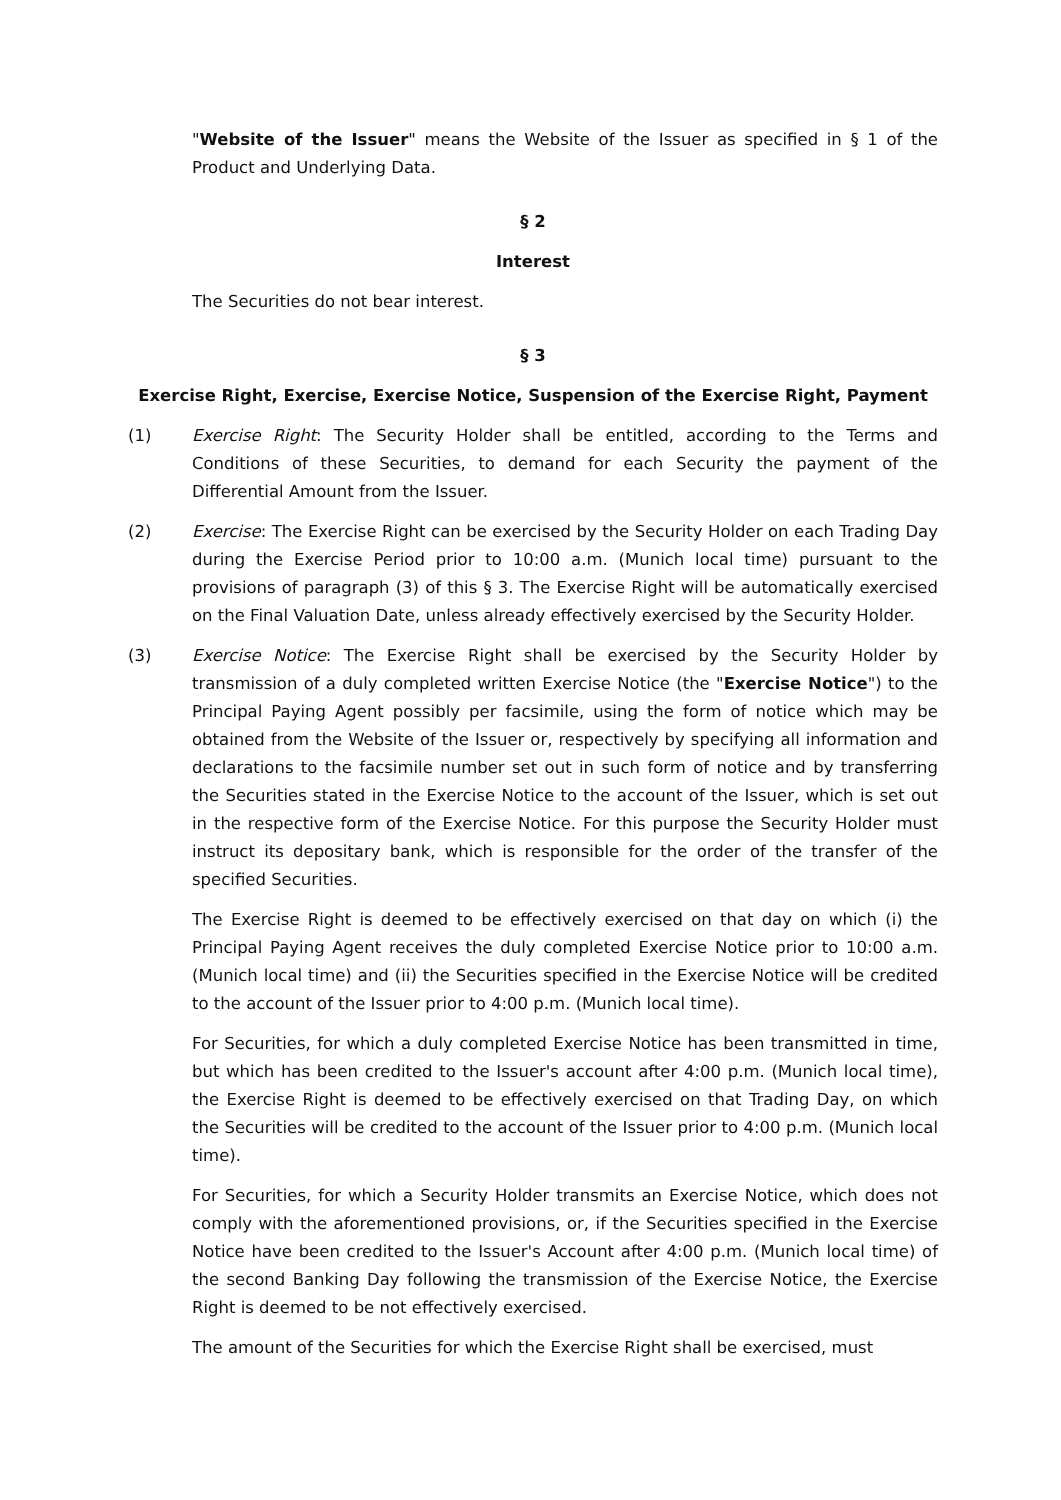"Website of the Issuer" means the Website of the Issuer as specified in § 1 of the Product and Underlying Data.
§ 2
Interest
The Securities do not bear interest.
§ 3
Exercise Right, Exercise, Exercise Notice, Suspension of the Exercise Right, Payment
(1) Exercise Right: The Security Holder shall be entitled, according to the Terms and Conditions of these Securities, to demand for each Security the payment of the Differential Amount from the Issuer.
(2) Exercise: The Exercise Right can be exercised by the Security Holder on each Trading Day during the Exercise Period prior to 10:00 a.m. (Munich local time) pursuant to the provisions of paragraph (3) of this § 3. The Exercise Right will be automatically exercised on the Final Valuation Date, unless already effectively exercised by the Security Holder.
(3) Exercise Notice: The Exercise Right shall be exercised by the Security Holder by transmission of a duly completed written Exercise Notice (the "Exercise Notice") to the Principal Paying Agent possibly per facsimile, using the form of notice which may be obtained from the Website of the Issuer or, respectively by specifying all information and declarations to the facsimile number set out in such form of notice and by transferring the Securities stated in the Exercise Notice to the account of the Issuer, which is set out in the respective form of the Exercise Notice. For this purpose the Security Holder must instruct its depositary bank, which is responsible for the order of the transfer of the specified Securities.
The Exercise Right is deemed to be effectively exercised on that day on which (i) the Principal Paying Agent receives the duly completed Exercise Notice prior to 10:00 a.m. (Munich local time) and (ii) the Securities specified in the Exercise Notice will be credited to the account of the Issuer prior to 4:00 p.m. (Munich local time).
For Securities, for which a duly completed Exercise Notice has been transmitted in time, but which has been credited to the Issuer's account after 4:00 p.m. (Munich local time), the Exercise Right is deemed to be effectively exercised on that Trading Day, on which the Securities will be credited to the account of the Issuer prior to 4:00 p.m. (Munich local time).
For Securities, for which a Security Holder transmits an Exercise Notice, which does not comply with the aforementioned provisions, or, if the Securities specified in the Exercise Notice have been credited to the Issuer's Account after 4:00 p.m. (Munich local time) of the second Banking Day following the transmission of the Exercise Notice, the Exercise Right is deemed to be not effectively exercised.
The amount of the Securities for which the Exercise Right shall be exercised, must